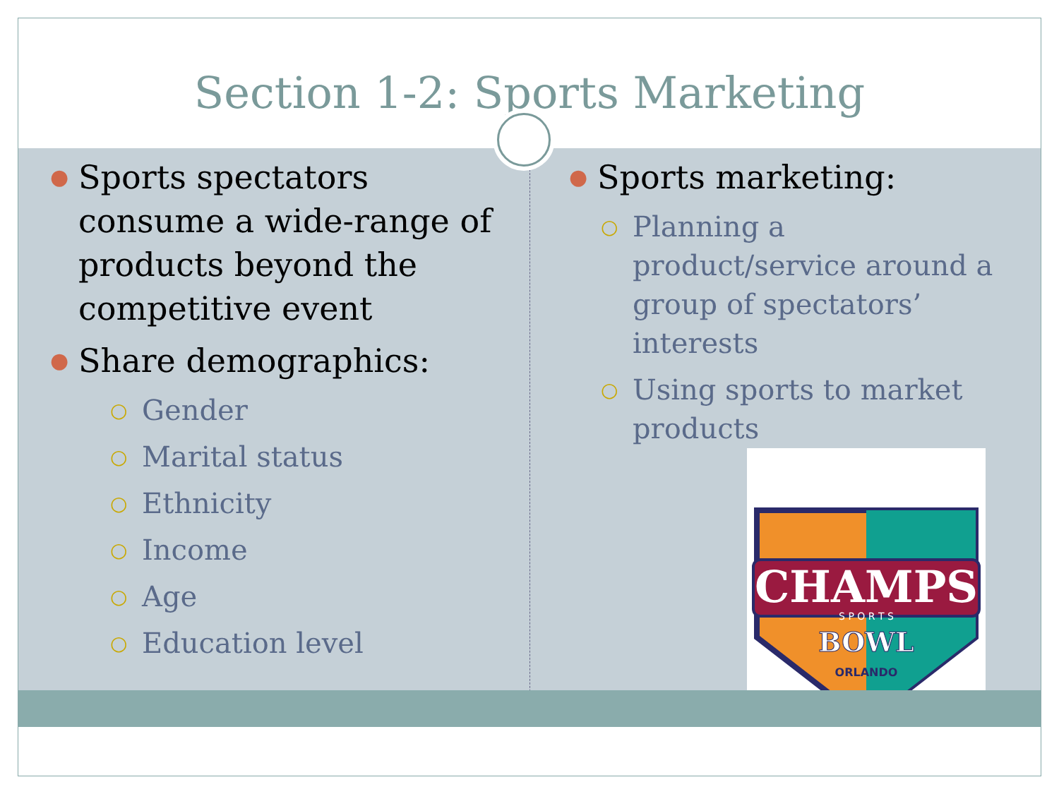Section 1-2: Sports Marketing
● Sports spectators consume a wide-range of products beyond the competitive event
● Share demographics:
○ Gender
○ Marital status
○ Ethnicity
○ Income
○ Age
○ Education level
● Sports marketing:
○ Planning a product/service around a group of spectators’ interests
○ Using sports to market products
CHAMPS
S P O R T S
BOWL
ORLANDO